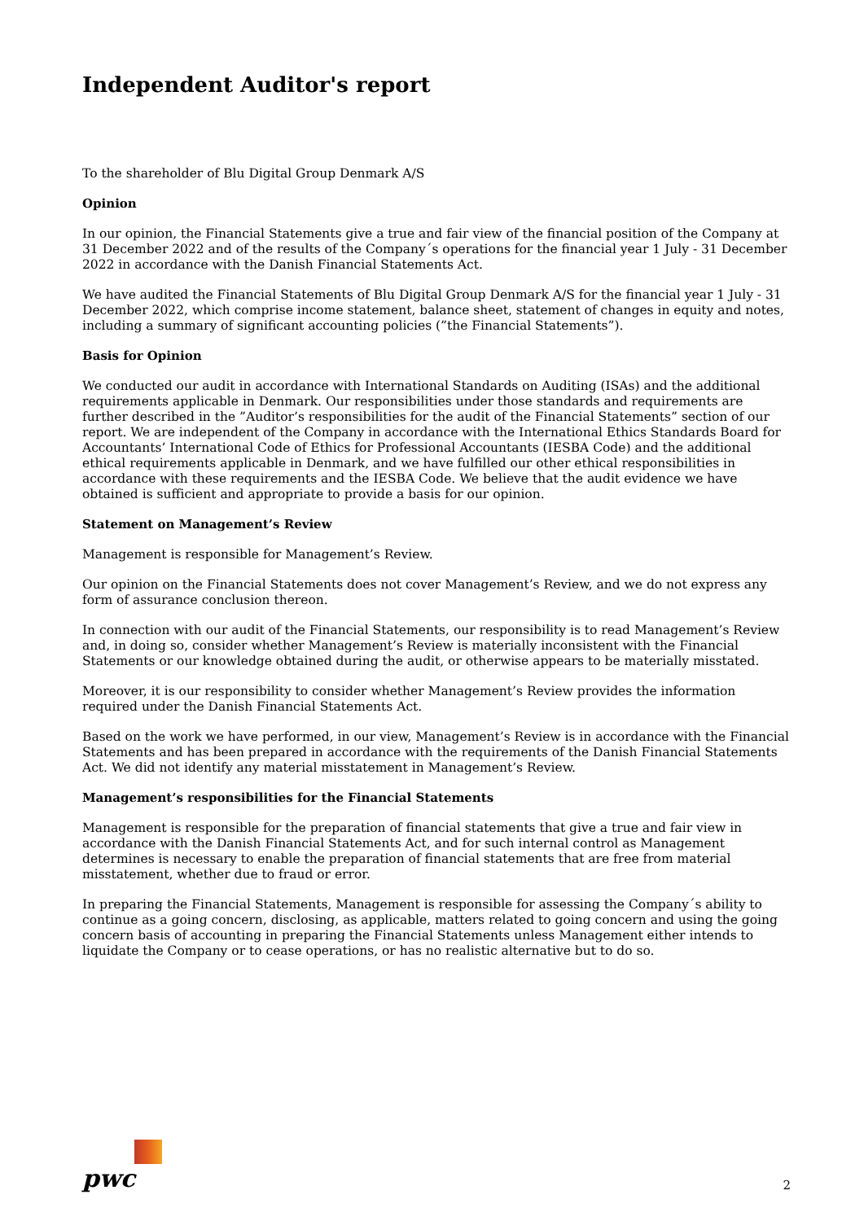Independent Auditor's report
To the shareholder of Blu Digital Group Denmark A/S
Opinion
In our opinion, the Financial Statements give a true and fair view of the financial position of the Company at 31 December 2022 and of the results of the Company´s operations for the financial year 1 July - 31 December 2022 in accordance with the Danish Financial Statements Act.
We have audited the Financial Statements of Blu Digital Group Denmark A/S for the financial year 1 July - 31 December 2022, which comprise income statement, balance sheet, statement of changes in equity and notes, including a summary of significant accounting policies (”the Financial Statements”).
Basis for Opinion
We conducted our audit in accordance with International Standards on Auditing (ISAs) and the additional requirements applicable in Denmark. Our responsibilities under those standards and requirements are further described in the ”Auditor’s responsibilities for the audit of the Financial Statements” section of our report. We are independent of the Company in accordance with the International Ethics Standards Board for Accountants’ International Code of Ethics for Professional Accountants (IESBA Code) and the additional ethical requirements applicable in Denmark, and we have fulfilled our other ethical responsibilities in accordance with these requirements and the IESBA Code. We believe that the audit evidence we have obtained is sufficient and appropriate to provide a basis for our opinion.
Statement on Management’s Review
Management is responsible for Management’s Review.
Our opinion on the Financial Statements does not cover Management’s Review, and we do not express any form of assurance conclusion thereon.
In connection with our audit of the Financial Statements, our responsibility is to read Management’s Review and, in doing so, consider whether Management’s Review is materially inconsistent with the Financial Statements or our knowledge obtained during the audit, or otherwise appears to be materially misstated.
Moreover, it is our responsibility to consider whether Management’s Review provides the information required under the Danish Financial Statements Act.
Based on the work we have performed, in our view, Management’s Review is in accordance with the Financial Statements and has been prepared in accordance with the requirements of the Danish Financial Statements Act. We did not identify any material misstatement in Management’s Review.
Management’s responsibilities for the Financial Statements
Management is responsible for the preparation of financial statements that give a true and fair view in accordance with the Danish Financial Statements Act, and for such internal control as Management determines is necessary to enable the preparation of financial statements that are free from material misstatement, whether due to fraud or error.
In preparing the Financial Statements, Management is responsible for assessing the Company´s ability to continue as a going concern, disclosing, as applicable, matters related to going concern and using the going concern basis of accounting in preparing the Financial Statements unless Management either intends to liquidate the Company or to cease operations, or has no realistic alternative but to do so.
pwc
2